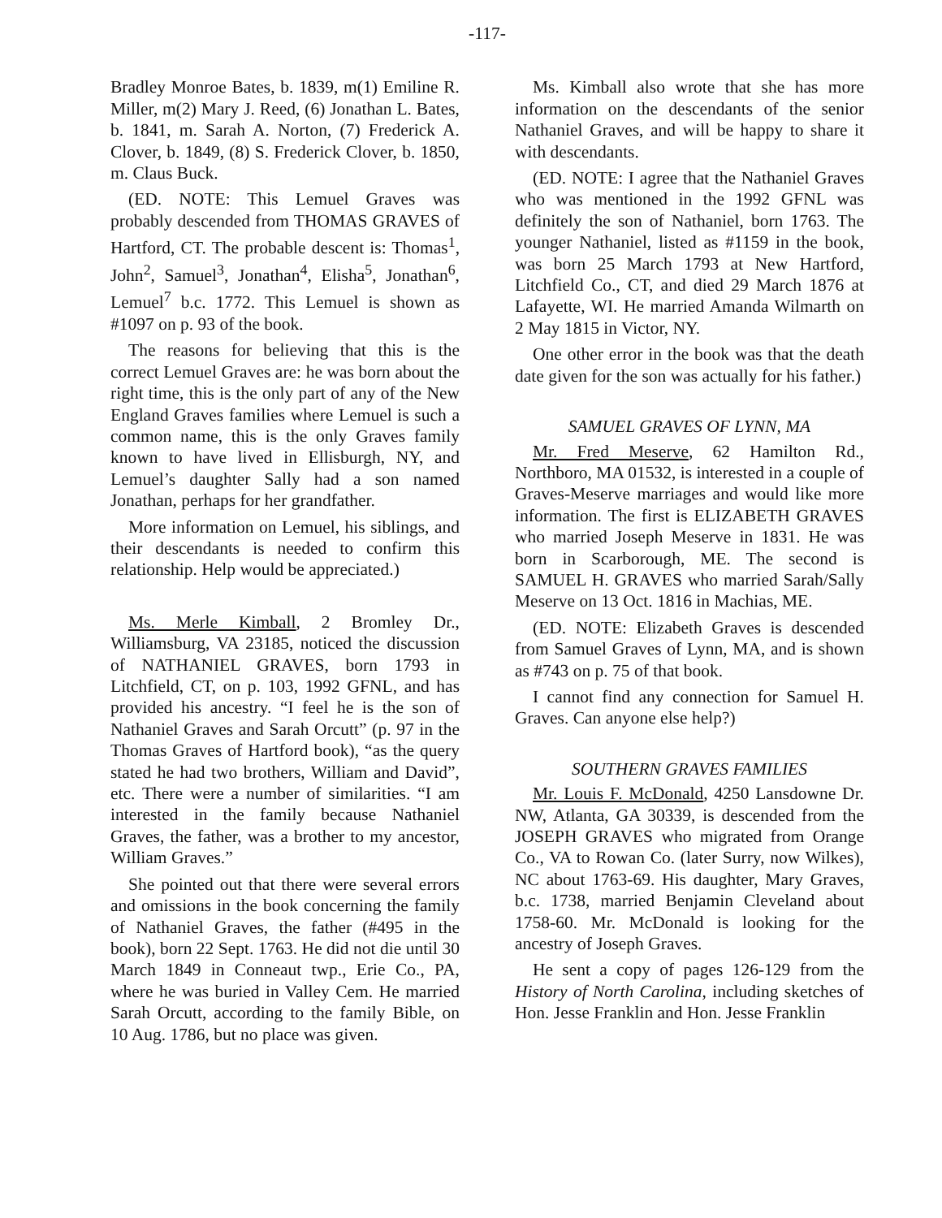-117-
Bradley Monroe Bates, b. 1839, m(1) Emiline R. Miller, m(2) Mary J. Reed, (6) Jonathan L. Bates, b. 1841, m. Sarah A. Norton, (7) Frederick A. Clover, b. 1849, (8) S. Frederick Clover, b. 1850, m. Claus Buck.
(ED. NOTE: This Lemuel Graves was probably descended from THOMAS GRAVES of Hartford, CT. The probable descent is: Thomas<sup>1</sup>, John<sup>2</sup>, Samuel<sup>3</sup>, Jonathan<sup>4</sup>, Elisha<sup>5</sup>, Jonathan<sup>6</sup>, Lemuel<sup>7</sup> b.c. 1772. This Lemuel is shown as #1097 on p. 93 of the book.
The reasons for believing that this is the correct Lemuel Graves are: he was born about the right time, this is the only part of any of the New England Graves families where Lemuel is such a common name, this is the only Graves family known to have lived in Ellisburgh, NY, and Lemuel’s daughter Sally had a son named Jonathan, perhaps for her grandfather.
More information on Lemuel, his siblings, and their descendants is needed to confirm this relationship. Help would be appreciated.)
Ms. Merle Kimball, 2 Bromley Dr., Williamsburg, VA 23185, noticed the discussion of NATHANIEL GRAVES, born 1793 in Litchfield, CT, on p. 103, 1992 GFNL, and has provided his ancestry. “I feel he is the son of Nathaniel Graves and Sarah Orcutt” (p. 97 in the Thomas Graves of Hartford book), “as the query stated he had two brothers, William and David”, etc. There were a number of similarities. “I am interested in the family because Nathaniel Graves, the father, was a brother to my ancestor, William Graves.”
She pointed out that there were several errors and omissions in the book concerning the family of Nathaniel Graves, the father (#495 in the book), born 22 Sept. 1763. He did not die until 30 March 1849 in Conneaut twp., Erie Co., PA, where he was buried in Valley Cem. He married Sarah Orcutt, according to the family Bible, on 10 Aug. 1786, but no place was given.
Ms. Kimball also wrote that she has more information on the descendants of the senior Nathaniel Graves, and will be happy to share it with descendants.
(ED. NOTE: I agree that the Nathaniel Graves who was mentioned in the 1992 GFNL was definitely the son of Nathaniel, born 1763. The younger Nathaniel, listed as #1159 in the book, was born 25 March 1793 at New Hartford, Litchfield Co., CT, and died 29 March 1876 at Lafayette, WI. He married Amanda Wilmarth on 2 May 1815 in Victor, NY.
One other error in the book was that the death date given for the son was actually for his father.)
SAMUEL GRAVES OF LYNN, MA
Mr. Fred Meserve, 62 Hamilton Rd., Northboro, MA 01532, is interested in a couple of Graves-Meserve marriages and would like more information. The first is ELIZABETH GRAVES who married Joseph Meserve in 1831. He was born in Scarborough, ME. The second is SAMUEL H. GRAVES who married Sarah/Sally Meserve on 13 Oct. 1816 in Machias, ME.
(ED. NOTE: Elizabeth Graves is descended from Samuel Graves of Lynn, MA, and is shown as #743 on p. 75 of that book.
I cannot find any connection for Samuel H. Graves. Can anyone else help?)
SOUTHERN GRAVES FAMILIES
Mr. Louis F. McDonald, 4250 Lansdowne Dr. NW, Atlanta, GA 30339, is descended from the JOSEPH GRAVES who migrated from Orange Co., VA to Rowan Co. (later Surry, now Wilkes), NC about 1763-69. His daughter, Mary Graves, b.c. 1738, married Benjamin Cleveland about 1758-60. Mr. McDonald is looking for the ancestry of Joseph Graves.
He sent a copy of pages 126-129 from the History of North Carolina, including sketches of Hon. Jesse Franklin and Hon. Jesse Franklin